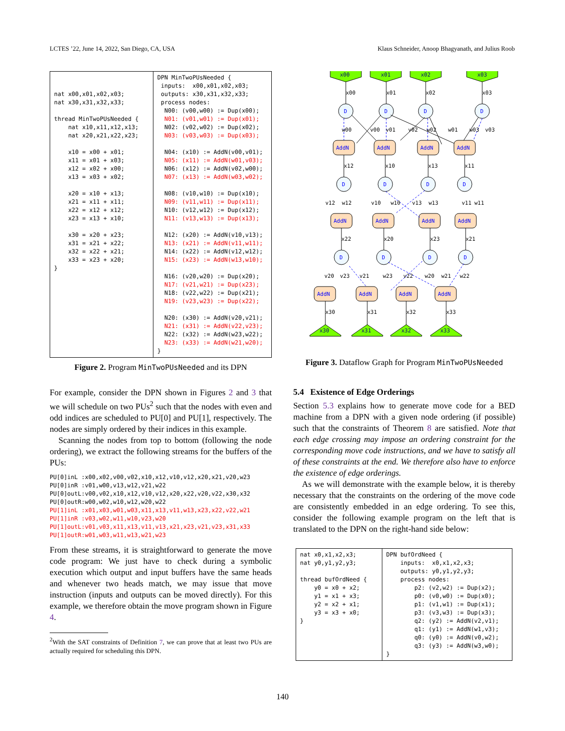LCTES ’22, June 14, 2022, San Diego, CA, USA Klaus Schneider, Anoop Bhagyanath, and Julius Roob
| nat x00,x01,x02,x03; nat x30,x31,x32,x33; thread MinTwoPUsNeeded { nat x10,x11,x12,x13; nat x20,x21,x22,x23; x10 = x00 + x01; x11 = x01 + x03; x12 = x02 + x00; x13 = x03 + x02; x20 = x10 + x13; x21 = x11 + x11; x22 = x12 + x12; x23 = x13 + x10; x30 = x20 + x23; x31 = x21 + x22; x32 = x22 + x21; x33 = x23 + x20; } | DPN MinTwoPUsNeeded { inputs: x00,x01,x02,x03; outputs: x30,x31,x32,x33; process nodes: N00: (v00,w00) := Dup(x00); N01: (v01,w01) := Dup(x01); N02: (v02,w02) := Dup(x02); N03: (v03,w03) := Dup(x03); N04: (x10) := AddN(v00,v01); N05: (x11) := AddN(w01,v03); N06: (x12) := AddN(v02,w00); N07: (x13) := AddN(w03,w02); N08: (v10,w10) := Dup(x10); N09: (v11,w11) := Dup(x11); N10: (v12,w12) := Dup(x12); N11: (v13,w13) := Dup(x13); N12: (x20) := AddN(v10,v13); N13: (x21) := AddN(v11,w11); N14: (x22) := AddN(v12,w12); N15: (x23) := AddN(w13,w10); N16: (v20,w20) := Dup(x20); N17: (v21,w21) := Dup(x23); N18: (v22,w22) := Dup(x21); N19: (v23,w23) := Dup(x22); N20: (x30) := AddN(v20,v21); N21: (x31) := AddN(v22,v23); N22: (x32) := AddN(w23,w22); N23: (x33) := AddN(w21,w20); } |
Figure 2. Program MinTwoPUsNeeded and its DPN
For example, consider the DPN shown in Figures 2 and 3 that we will schedule on two PUs<sup>2</sup> such that the nodes with even and odd indices are scheduled to PU[0] and PU[1], respectively. The nodes are simply ordered by their indices in this example.
Scanning the nodes from top to bottom (following the node ordering), we extract the following streams for the buffers of the PUs:
PU[0]inL :x00,x02,v00,v02,x10,x12,v10,v12,x20,x21,v20,w23
PU[0]inR :v01,w00,v13,w12,v21,w22
PU[0]outL:v00,v02,x10,x12,v10,v12,x20,x22,v20,v22,x30,x32
PU[0]outR:w00,w02,w10,w12,w20,w22
PU[1]inL :x01,x03,w01,w03,x11,x13,v11,w13,x23,x22,v22,w21
PU[1]inR :v03,w02,w11,w10,v23,w20
PU[1]outL:v01,v03,x11,x13,v11,v13,x21,x23,v21,v23,x31,x33
PU[1]outR:w01,w03,w11,w13,w21,w23
From these streams, it is straightforward to generate the move code program: We just have to check during a symbolic execution which output and input buffers have the same heads and whenever two heads match, we may issue that move instruction (inputs and outputs can be moved directly). For this example, we therefore obtain the move program shown in Figure 4.
<sup>2</sup> With the SAT constraints of Definition 7, we can prove that at least two PUs are actually required for scheduling this DPN.
x00
x01
x02
x03
x30
x31
x32
x33
D
D
D
D
D
D
D
D
D
D
D
D
AddN
AddN
AddN
AddN
AddN
AddN
AddN
AddN
AddN
AddN
AddN
AddN
x00
x01
x02
x03
w00
v00
v01
v02
w02
w01
w03
v03
x12
x10
x13
x11
v12
w12
v10
w10
v13
w13
v11
w11
x22
x20
x23
x21
v20
v23
v21
w23
v22
w20
w21
w22
x30
x31
x32
x33
Figure 3. Dataflow Graph for Program MinTwoPUsNeeded
5.4 Existence of Edge Orderings
Section 5.3 explains how to generate move code for a BED machine from a DPN with a given node ordering (if possible) such that the constraints of Theorem 8 are satisfied. Note that each edge crossing may impose an ordering constraint for the corresponding move code instructions, and we have to satisfy all of these constraints at the end. We therefore also have to enforce the existence of edge orderings.
As we will demonstrate with the example below, it is thereby necessary that the constraints on the ordering of the move code are consistently embedded in an edge ordering. To see this, consider the following example program on the left that is translated to the DPN on the right-hand side below:
| nat x0,x1,x2,x3; nat y0,y1,y2,y3; thread bufOrdNeed { y0 = x0 + x2; y1 = x1 + x3; y2 = x2 + x1; y3 = x3 + x0; } | DPN bufOrdNeed { inputs: x0,x1,x2,x3; outputs: y0,y1,y2,y3; process nodes: p2: (v2,w2) := Dup(x2); p0: (v0,w0) := Dup(x0); p1: (v1,w1) := Dup(x1); p3: (v3,w3) := Dup(x3); q2: (y2) := AddN(v2,v1); q1: (y1) := AddN(w1,v3); q0: (y0) := AddN(v0,w2); q3: (y3) := AddN(w3,w0); } |
140